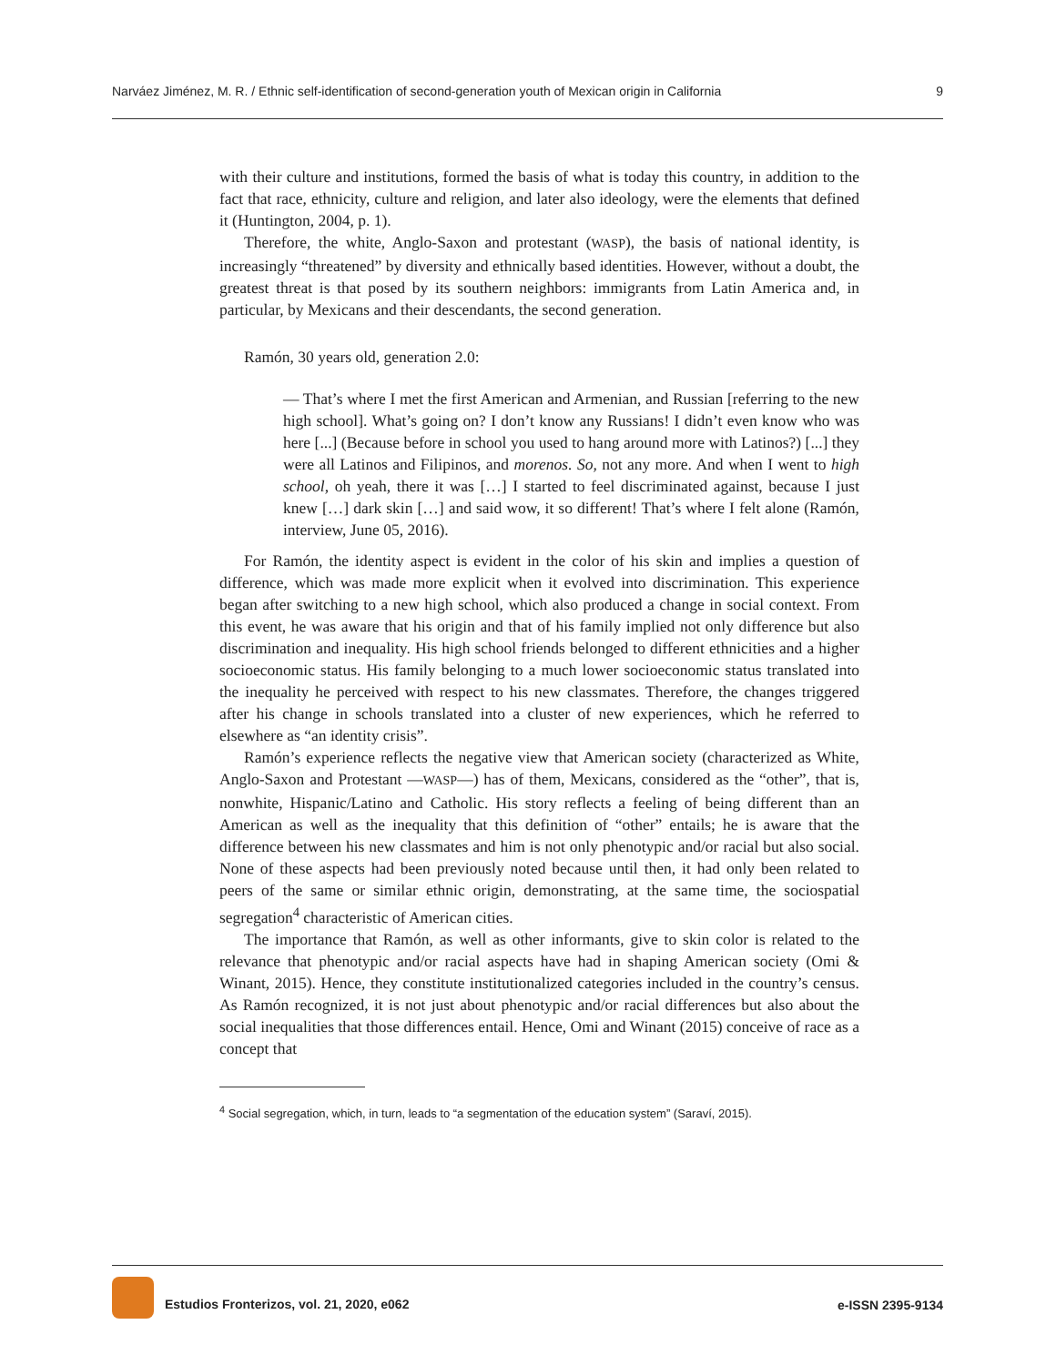Narváez Jiménez, M. R. / Ethnic self-identification of second-generation youth of Mexican origin in California 9
with their culture and institutions, formed the basis of what is today this country, in addition to the fact that race, ethnicity, culture and religion, and later also ideology, were the elements that defined it (Huntington, 2004, p. 1).
Therefore, the white, Anglo-Saxon and protestant (WASP), the basis of national identity, is increasingly “threatened” by diversity and ethnically based identities. However, without a doubt, the greatest threat is that posed by its southern neighbors: immigrants from Latin America and, in particular, by Mexicans and their descendants, the second generation.
Ramón, 30 years old, generation 2.0:
— That’s where I met the first American and Armenian, and Russian [referring to the new high school]. What’s going on? I don’t know any Russians! I didn’t even know who was here [...] (Because before in school you used to hang around more with Latinos?) [...] they were all Latinos and Filipinos, and morenos. So, not any more. And when I went to high school, oh yeah, there it was […] I started to feel discriminated against, because I just knew […] dark skin […] and said wow, it so different! That’s where I felt alone (Ramón, interview, June 05, 2016).
For Ramón, the identity aspect is evident in the color of his skin and implies a question of difference, which was made more explicit when it evolved into discrimination. This experience began after switching to a new high school, which also produced a change in social context. From this event, he was aware that his origin and that of his family implied not only difference but also discrimination and inequality. His high school friends belonged to different ethnicities and a higher socioeconomic status. His family belonging to a much lower socioeconomic status translated into the inequality he perceived with respect to his new classmates. Therefore, the changes triggered after his change in schools translated into a cluster of new experiences, which he referred to elsewhere as “an identity crisis”.
Ramón’s experience reflects the negative view that American society (characterized as White, Anglo-Saxon and Protestant —WASP—) has of them, Mexicans, considered as the “other”, that is, nonwhite, Hispanic/Latino and Catholic. His story reflects a feeling of being different than an American as well as the inequality that this definition of “other” entails; he is aware that the difference between his new classmates and him is not only phenotypic and/or racial but also social. None of these aspects had been previously noted because until then, it had only been related to peers of the same or similar ethnic origin, demonstrating, at the same time, the sociospatial segregation<sup>4</sup> characteristic of American cities.
The importance that Ramón, as well as other informants, give to skin color is related to the relevance that phenotypic and/or racial aspects have had in shaping American society (Omi & Winant, 2015). Hence, they constitute institutionalized categories included in the country’s census. As Ramón recognized, it is not just about phenotypic and/or racial differences but also about the social inequalities that those differences entail. Hence, Omi and Winant (2015) conceive of race as a concept that
<sup>4</sup> Social segregation, which, in turn, leads to “a segmentation of the education system” (Saraví, 2015).
Estudios Fronterizos, vol. 21, 2020, e062 e-ISSN 2395-9134